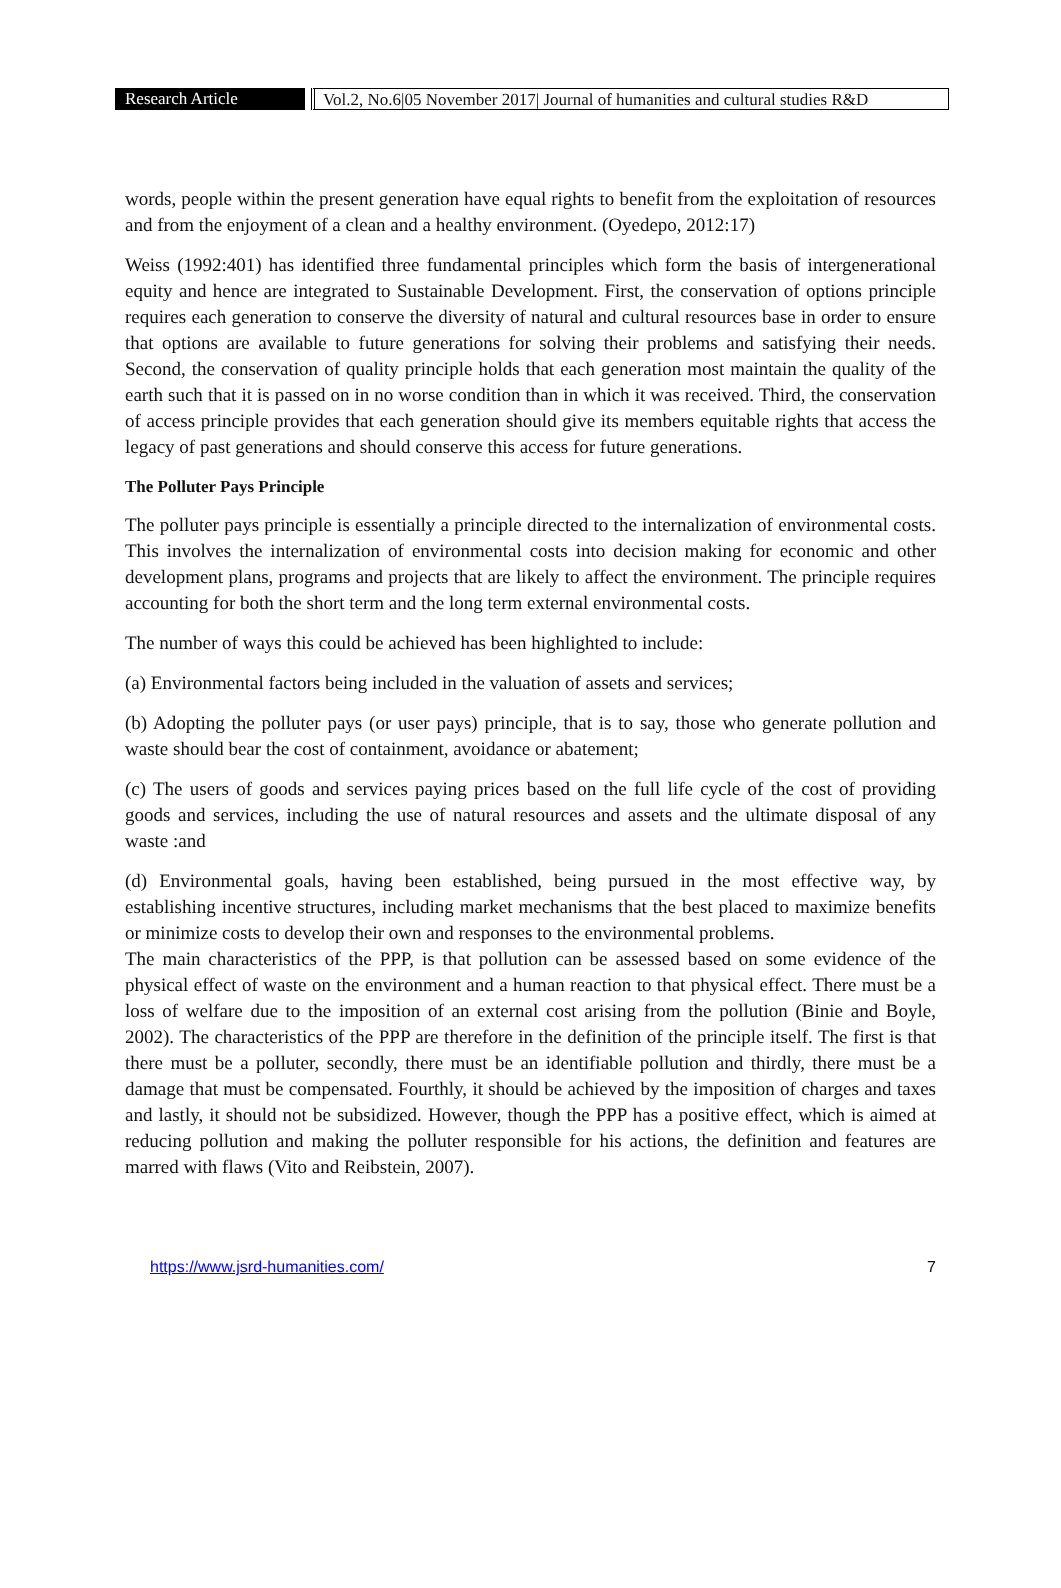Research Article Vol.2, No.6|05 November 2017| Journal of humanities and cultural studies R&D
words, people within the present generation have equal rights to benefit from the exploitation of resources and from the enjoyment of a clean and a healthy environment. (Oyedepo, 2012:17)
Weiss (1992:401) has identified three fundamental principles which form the basis of intergenerational equity and hence are integrated to Sustainable Development. First, the conservation of options principle requires each generation to conserve the diversity of natural and cultural resources base in order to ensure that options are available to future generations for solving their problems and satisfying their needs. Second, the conservation of quality principle holds that each generation most maintain the quality of the earth such that it is passed on in no worse condition than in which it was received. Third, the conservation of access principle provides that each generation should give its members equitable rights that access the legacy of past generations and should conserve this access for future generations.
The Polluter Pays Principle
The polluter pays principle is essentially a principle directed to the internalization of environmental costs. This involves the internalization of environmental costs into decision making for economic and other development plans, programs and projects that are likely to affect the environment. The principle requires accounting for both the short term and the long term external environmental costs.
The number of ways this could be achieved has been highlighted to include:
(a) Environmental factors being included in the valuation of assets and services;
(b) Adopting the polluter pays (or user pays) principle, that is to say, those who generate pollution and waste should bear the cost of containment, avoidance or abatement;
(c) The users of goods and services paying prices based on the full life cycle of the cost of providing goods and services, including the use of natural resources and assets and the ultimate disposal of any waste :and
(d) Environmental goals, having been established, being pursued in the most effective way, by establishing incentive structures, including market mechanisms that the best placed to maximize benefits or minimize costs to develop their own and responses to the environmental problems.
The main characteristics of the PPP, is that pollution can be assessed based on some evidence of the physical effect of waste on the environment and a human reaction to that physical effect. There must be a loss of welfare due to the imposition of an external cost arising from the pollution (Binie and Boyle, 2002). The characteristics of the PPP are therefore in the definition of the principle itself. The first is that there must be a polluter, secondly, there must be an identifiable pollution and thirdly, there must be a damage that must be compensated. Fourthly, it should be achieved by the imposition of charges and taxes and lastly, it should not be subsidized. However, though the PPP has a positive effect, which is aimed at reducing pollution and making the polluter responsible for his actions, the definition and features are marred with flaws (Vito and Reibstein, 2007).
https://www.jsrd-humanities.com/ 7